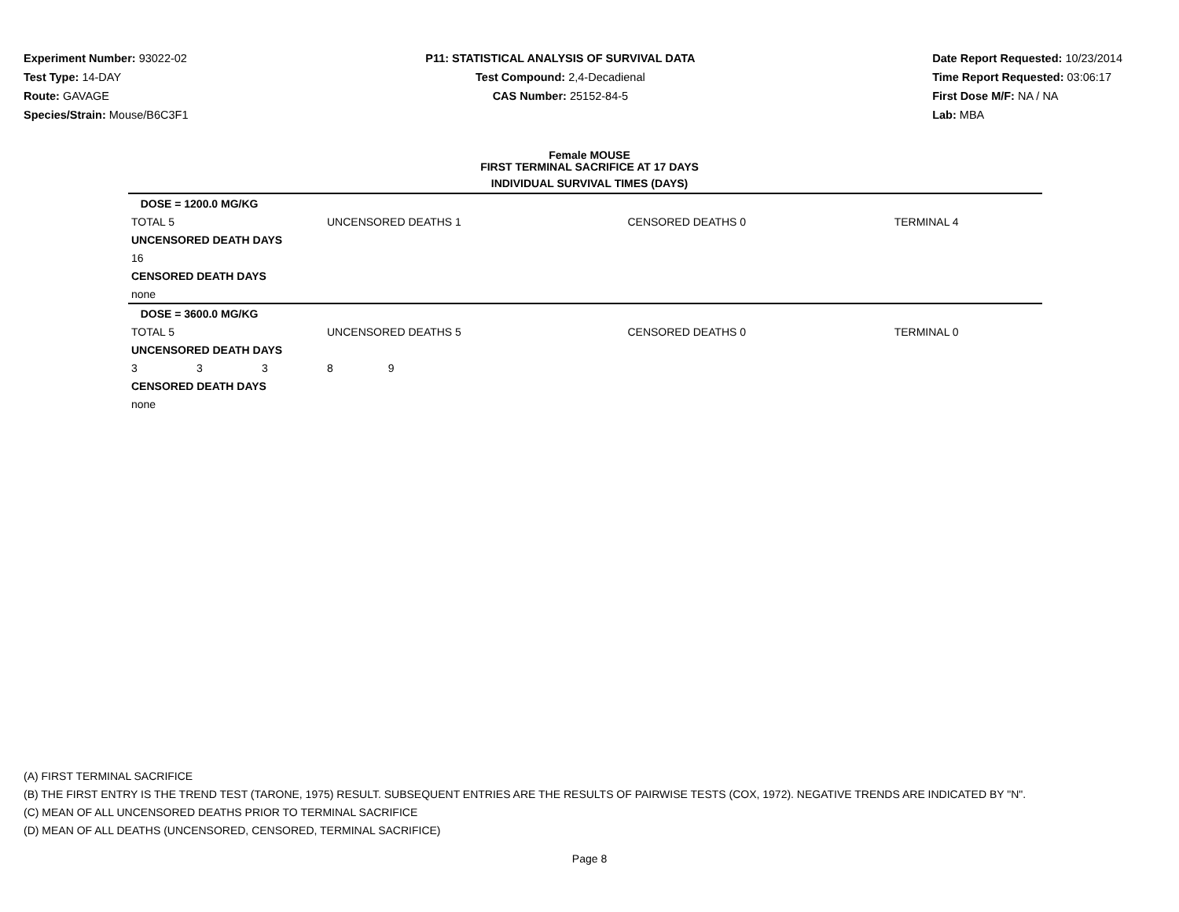Experiment Number: 93022-02
Test Type: 14-DAY
Route: GAVAGE
Species/Strain: Mouse/B6C3F1
P11: STATISTICAL ANALYSIS OF SURVIVAL DATA
Test Compound: 2,4-Decadienal
CAS Number: 25152-84-5
Date Report Requested: 10/23/2014
Time Report Requested: 03:06:17
First Dose M/F: NA / NA
Lab: MBA
Female MOUSE
FIRST TERMINAL SACRIFICE AT 17 DAYS
INDIVIDUAL SURVIVAL TIMES (DAYS)
| DOSE = 1200.0 MG/KG | | | | | |
| TOTAL 5 | | | UNCENSORED DEATHS 1 | CENSORED DEATHS 0 | TERMINAL 4 |
| UNCENSORED DEATH DAYS | | | | | |
| 16 | | | | | |
| CENSORED DEATH DAYS | | | | | |
| none | | | | | |
| DOSE = 3600.0 MG/KG | | | | | |
| TOTAL 5 | | | UNCENSORED DEATHS 5 | CENSORED DEATHS 0 | TERMINAL 0 |
| UNCENSORED DEATH DAYS | | | | | |
| 3 | 3 | 3 | 8 9 | | |
| CENSORED DEATH DAYS | | | | | |
| none | | | | | |
(A) FIRST TERMINAL SACRIFICE
(B) THE FIRST ENTRY IS THE TREND TEST (TARONE, 1975) RESULT. SUBSEQUENT ENTRIES ARE THE RESULTS OF PAIRWISE TESTS (COX, 1972). NEGATIVE TRENDS ARE INDICATED BY "N".
(C) MEAN OF ALL UNCENSORED DEATHS PRIOR TO TERMINAL SACRIFICE
(D) MEAN OF ALL DEATHS (UNCENSORED, CENSORED, TERMINAL SACRIFICE)
Page 8